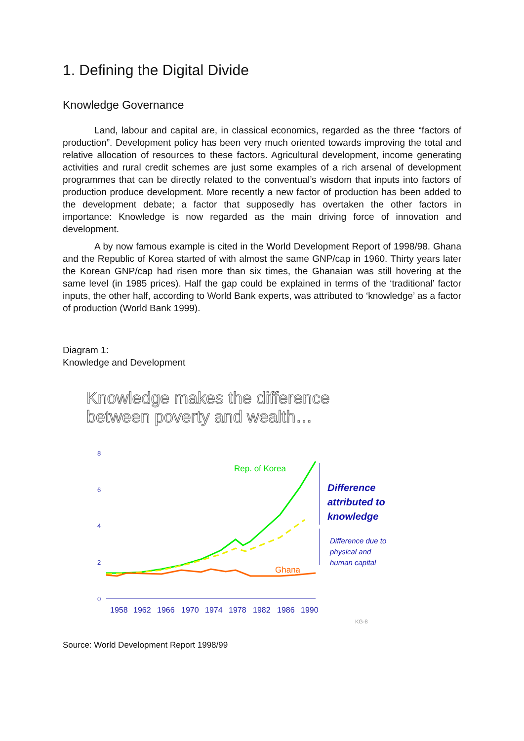1. Defining the Digital Divide
Knowledge Governance
Land, labour and capital are, in classical economics, regarded as the three “factors of production”. Development policy has been very much oriented towards improving the total and relative allocation of resources to these factors. Agricultural development, income generating activities and rural credit schemes are just some examples of a rich arsenal of development programmes that can be directly related to the conventual’s wisdom that inputs into factors of production produce development. More recently a new factor of production has been added to the development debate; a factor that supposedly has overtaken the other factors in importance: Knowledge is now regarded as the main driving force of innovation and development.
A by now famous example is cited in the World Development Report of 1998/98. Ghana and the Republic of Korea started of with almost the same GNP/cap in 1960. Thirty years later the Korean GNP/cap had risen more than six times, the Ghanaian was still hovering at the same level (in 1985 prices). Half the gap could be explained in terms of the ‘traditional’ factor inputs, the other half, according to World Bank experts, was attributed to ‘knowledge’ as a factor of production (World Bank 1999).
Diagram 1:
Knowledge and Development
Knowledge makes the difference
between poverty and wealth…
8
6
4
2
0
1958
1962
1966
1970
1974
1978
1982
1986
1990
Rep. of Korea
Ghana
Difference
attributed to
knowledge
Difference due to
physical and
human capital
KG-8
Source: World Development Report 1998/99